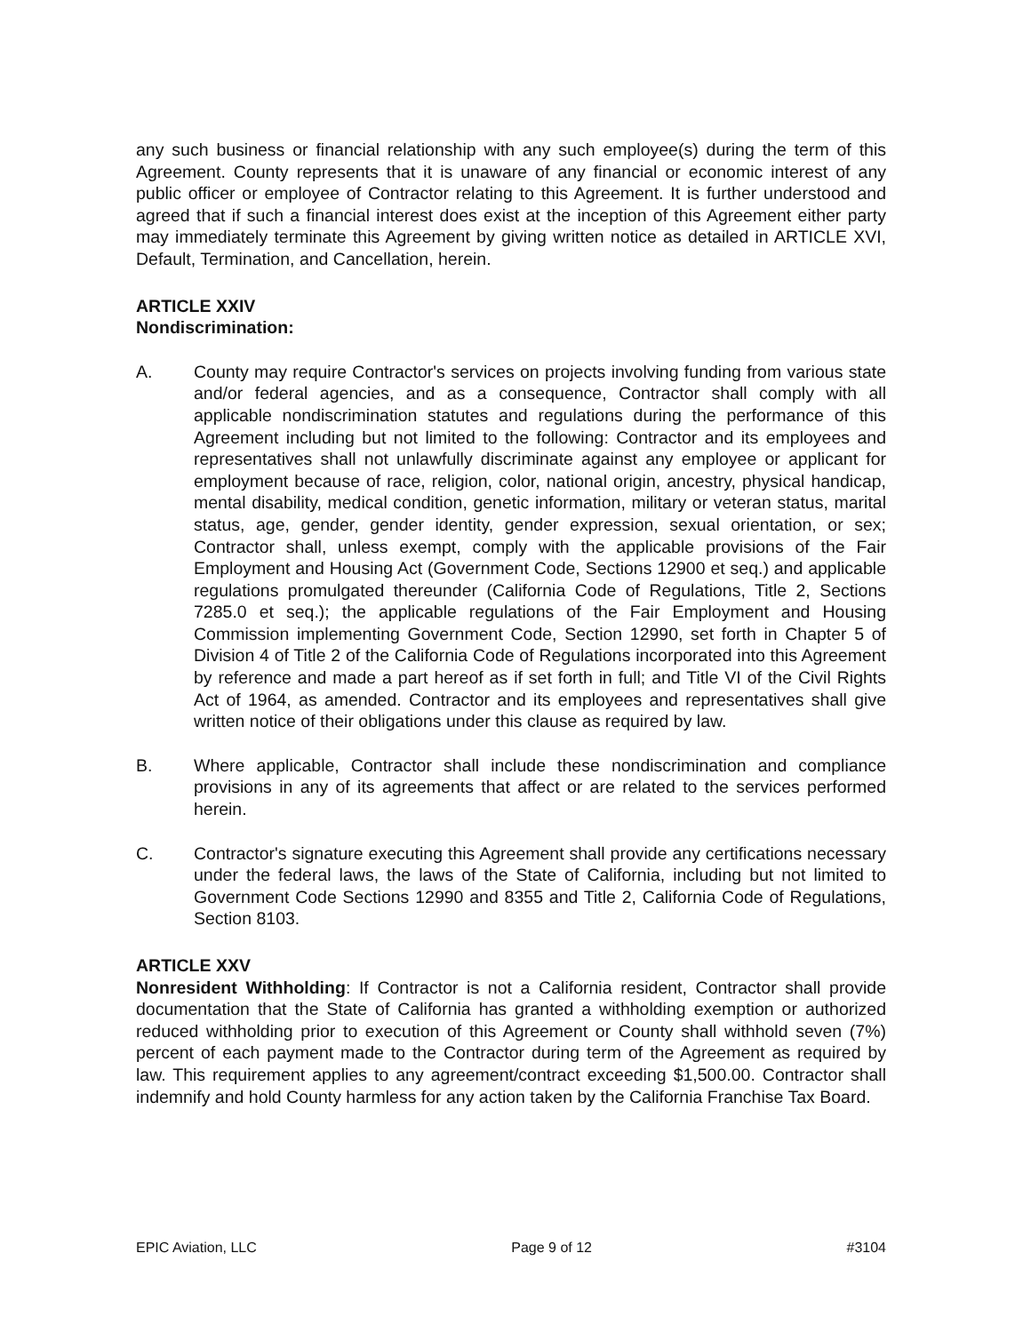any such business or financial relationship with any such employee(s) during the term of this Agreement. County represents that it is unaware of any financial or economic interest of any public officer or employee of Contractor relating to this Agreement. It is further understood and agreed that if such a financial interest does exist at the inception of this Agreement either party may immediately terminate this Agreement by giving written notice as detailed in ARTICLE XVI, Default, Termination, and Cancellation, herein.
ARTICLE XXIV
Nondiscrimination:
A. County may require Contractor's services on projects involving funding from various state and/or federal agencies, and as a consequence, Contractor shall comply with all applicable nondiscrimination statutes and regulations during the performance of this Agreement including but not limited to the following: Contractor and its employees and representatives shall not unlawfully discriminate against any employee or applicant for employment because of race, religion, color, national origin, ancestry, physical handicap, mental disability, medical condition, genetic information, military or veteran status, marital status, age, gender, gender identity, gender expression, sexual orientation, or sex; Contractor shall, unless exempt, comply with the applicable provisions of the Fair Employment and Housing Act (Government Code, Sections 12900 et seq.) and applicable regulations promulgated thereunder (California Code of Regulations, Title 2, Sections 7285.0 et seq.); the applicable regulations of the Fair Employment and Housing Commission implementing Government Code, Section 12990, set forth in Chapter 5 of Division 4 of Title 2 of the California Code of Regulations incorporated into this Agreement by reference and made a part hereof as if set forth in full; and Title VI of the Civil Rights Act of 1964, as amended. Contractor and its employees and representatives shall give written notice of their obligations under this clause as required by law.
B. Where applicable, Contractor shall include these nondiscrimination and compliance provisions in any of its agreements that affect or are related to the services performed herein.
C. Contractor's signature executing this Agreement shall provide any certifications necessary under the federal laws, the laws of the State of California, including but not limited to Government Code Sections 12990 and 8355 and Title 2, California Code of Regulations, Section 8103.
ARTICLE XXV
Nonresident Withholding: If Contractor is not a California resident, Contractor shall provide documentation that the State of California has granted a withholding exemption or authorized reduced withholding prior to execution of this Agreement or County shall withhold seven (7%) percent of each payment made to the Contractor during term of the Agreement as required by law. This requirement applies to any agreement/contract exceeding $1,500.00. Contractor shall indemnify and hold County harmless for any action taken by the California Franchise Tax Board.
EPIC Aviation, LLC Page 9 of 12 #3104